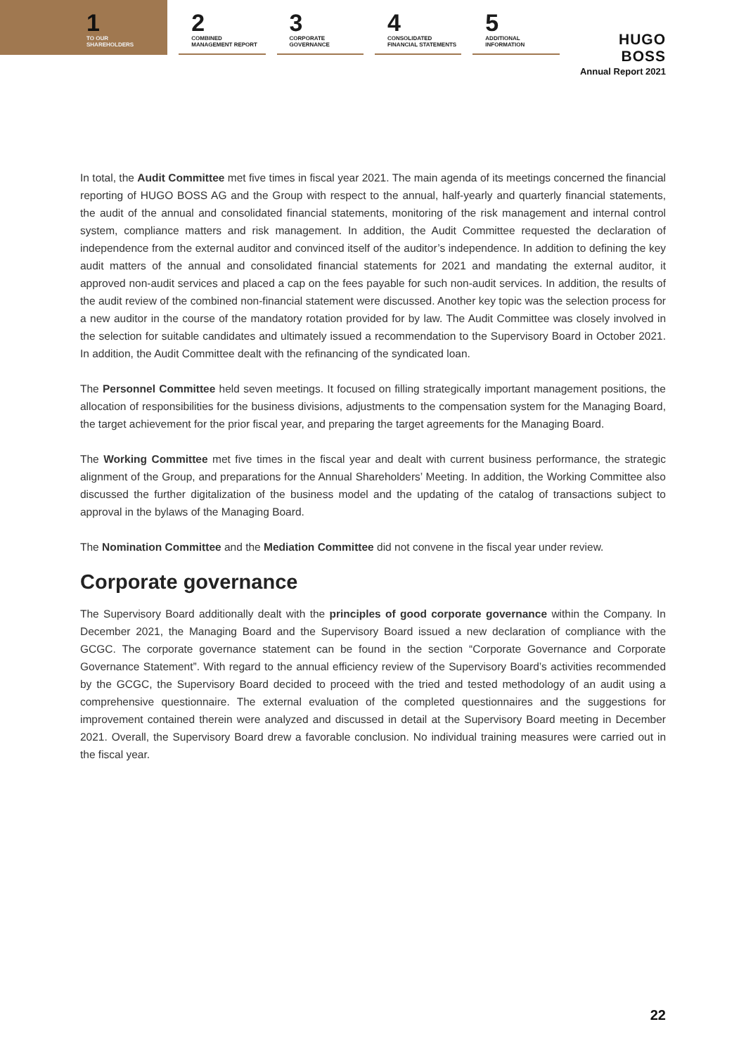1
TO OUR
SHAREHOLDERS
2
COMBINED
MANAGEMENT REPORT
3
CORPORATE
GOVERNANCE
4
CONSOLIDATED
FINANCIAL STATEMENTS
5
ADDITIONAL
INFORMATION
HUGO BOSS
Annual Report 2021
In total, the Audit Committee met five times in fiscal year 2021. The main agenda of its meetings concerned the financial reporting of HUGO BOSS AG and the Group with respect to the annual, half-yearly and quarterly financial statements, the audit of the annual and consolidated financial statements, monitoring of the risk management and internal control system, compliance matters and risk management. In addition, the Audit Committee requested the declaration of independence from the external auditor and convinced itself of the auditor’s independence. In addition to defining the key audit matters of the annual and consolidated financial statements for 2021 and mandating the external auditor, it approved non-audit services and placed a cap on the fees payable for such non-audit services. In addition, the results of the audit review of the combined non-financial statement were discussed. Another key topic was the selection process for a new auditor in the course of the mandatory rotation provided for by law. The Audit Committee was closely involved in the selection for suitable candidates and ultimately issued a recommendation to the Supervisory Board in October 2021. In addition, the Audit Committee dealt with the refinancing of the syndicated loan.
The Personnel Committee held seven meetings. It focused on filling strategically important management positions, the allocation of responsibilities for the business divisions, adjustments to the compensation system for the Managing Board, the target achievement for the prior fiscal year, and preparing the target agreements for the Managing Board.
The Working Committee met five times in the fiscal year and dealt with current business performance, the strategic alignment of the Group, and preparations for the Annual Shareholders’ Meeting. In addition, the Working Committee also discussed the further digitalization of the business model and the updating of the catalog of transactions subject to approval in the bylaws of the Managing Board.
The Nomination Committee and the Mediation Committee did not convene in the fiscal year under review.
Corporate governance
The Supervisory Board additionally dealt with the principles of good corporate governance within the Company. In December 2021, the Managing Board and the Supervisory Board issued a new declaration of compliance with the GCGC. The corporate governance statement can be found in the section “Corporate Governance and Corporate Governance Statement”. With regard to the annual efficiency review of the Supervisory Board’s activities recommended by the GCGC, the Supervisory Board decided to proceed with the tried and tested methodology of an audit using a comprehensive questionnaire. The external evaluation of the completed questionnaires and the suggestions for improvement contained therein were analyzed and discussed in detail at the Supervisory Board meeting in December 2021. Overall, the Supervisory Board drew a favorable conclusion. No individual training measures were carried out in the fiscal year.
22